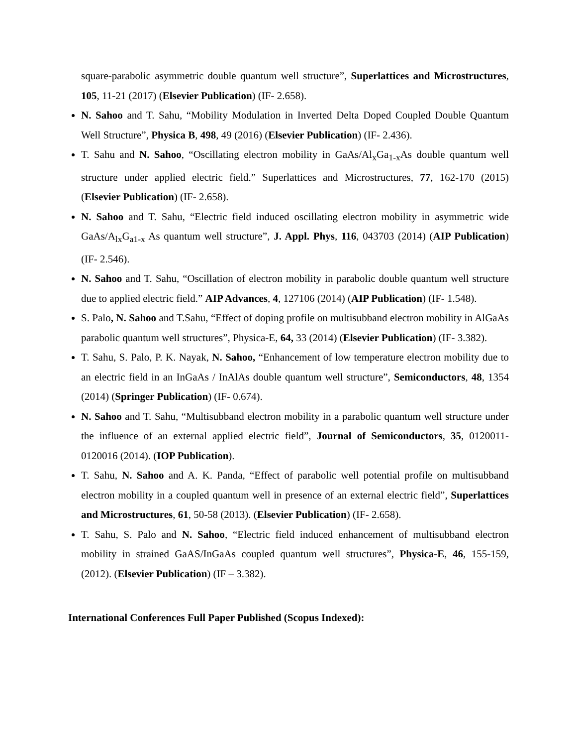square-parabolic asymmetric double quantum well structure”, Superlattices and Microstructures, 105, 11-21 (2017) (Elsevier Publication) (IF- 2.658).
N. Sahoo and T. Sahu, “Mobility Modulation in Inverted Delta Doped Coupled Double Quantum Well Structure”, Physica B, 498, 49 (2016) (Elsevier Publication) (IF- 2.436).
T. Sahu and N. Sahoo, “Oscillating electron mobility in GaAs/Al<sub>x</sub>Ga<sub>1-x</sub>As double quantum well structure under applied electric field.” Superlattices and Microstructures, 77, 162-170 (2015) (Elsevier Publication) (IF- 2.658).
N. Sahoo and T. Sahu, “Electric field induced oscillating electron mobility in asymmetric wide GaAs/A<sub>lx</sub>G<sub>a1-x</sub> As quantum well structure”, J. Appl. Phys, 116, 043703 (2014) (AIP Publication) (IF- 2.546).
N. Sahoo and T. Sahu, “Oscillation of electron mobility in parabolic double quantum well structure due to applied electric field.” AIP Advances, 4, 127106 (2014) (AIP Publication) (IF- 1.548).
S. Palo, N. Sahoo and T.Sahu, “Effect of doping profile on multisubband electron mobility in AlGaAs parabolic quantum well structures”, Physica-E, 64, 33 (2014) (Elsevier Publication) (IF- 3.382).
T. Sahu, S. Palo, P. K. Nayak, N. Sahoo, “Enhancement of low temperature electron mobility due to an electric field in an InGaAs / InAlAs double quantum well structure”, Semiconductors, 48, 1354 (2014) (Springer Publication) (IF- 0.674).
N. Sahoo and T. Sahu, “Multisubband electron mobility in a parabolic quantum well structure under the influence of an external applied electric field”, Journal of Semiconductors, 35, 0120011- 0120016 (2014). (IOP Publication).
T. Sahu, N. Sahoo and A. K. Panda, “Effect of parabolic well potential profile on multisubband electron mobility in a coupled quantum well in presence of an external electric field”, Superlattices and Microstructures, 61, 50-58 (2013). (Elsevier Publication) (IF- 2.658).
T. Sahu, S. Palo and N. Sahoo, “Electric field induced enhancement of multisubband electron mobility in strained GaAS/InGaAs coupled quantum well structures”, Physica-E, 46, 155-159, (2012). (Elsevier Publication) (IF – 3.382).
International Conferences Full Paper Published (Scopus Indexed):